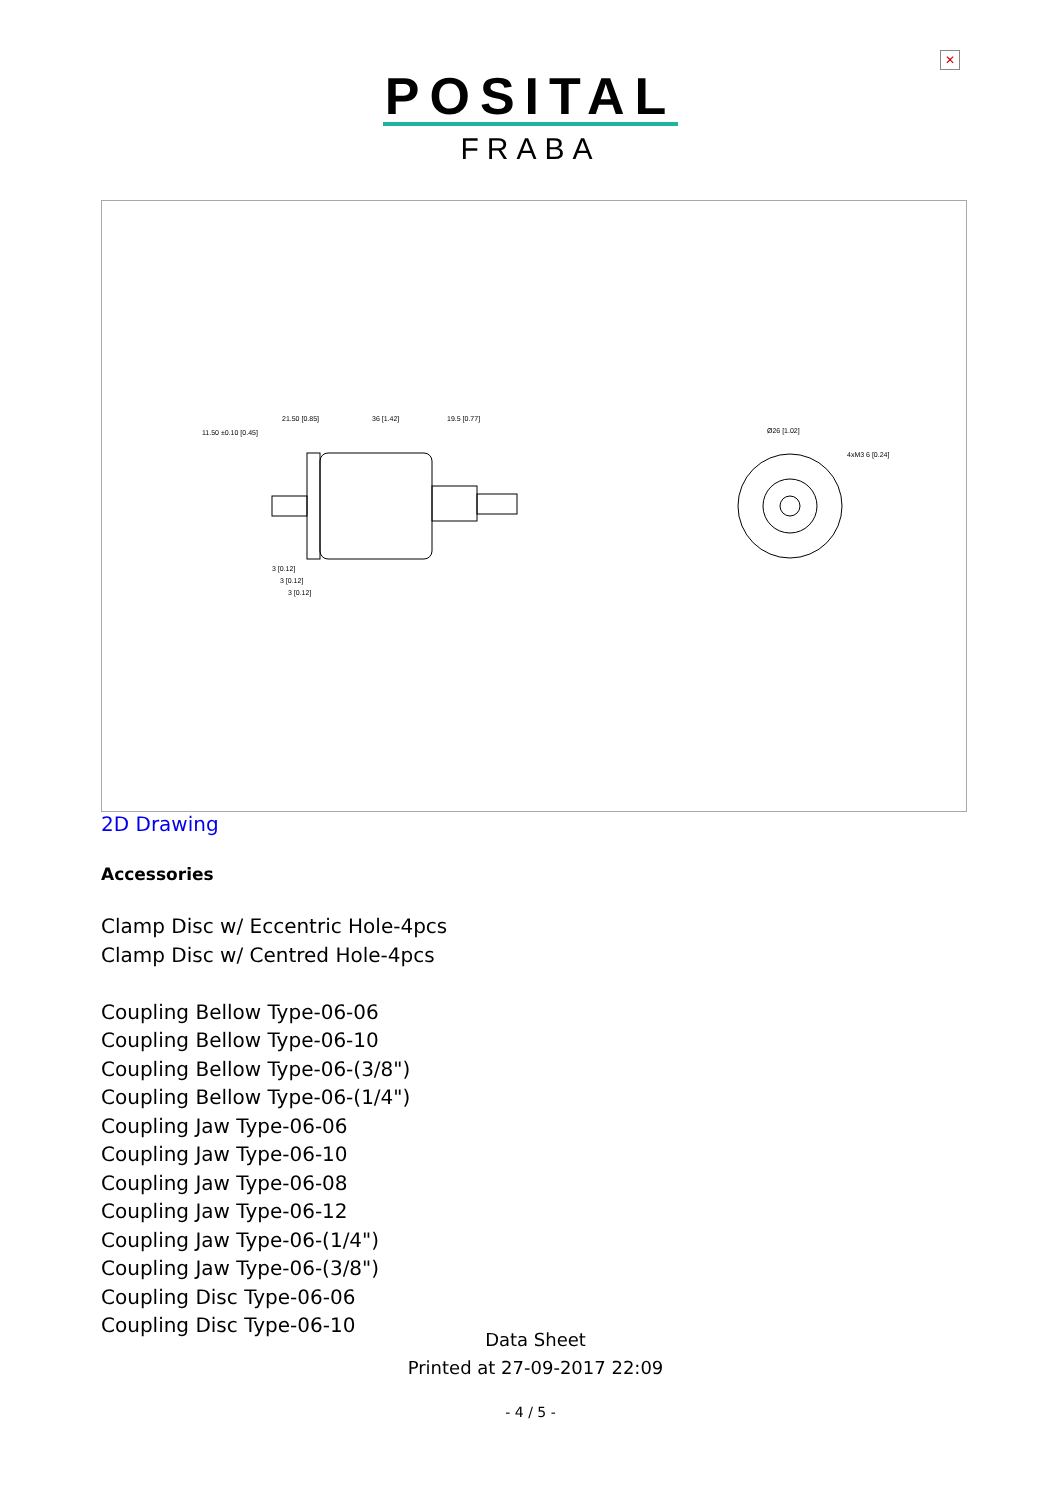✕
POSITAL
FRABA
11.50 ±0.10 [0.45]
21.50 [0.85]
36 [1.42]
19.5 [0.77]
3 [0.12]
3 [0.12]
3 [0.12]
Ø26 [1.02]
4xM3 6 [0.24]
2D Drawing
Accessories
Clamp Disc w/ Eccentric Hole-4pcs
Clamp Disc w/ Centred Hole-4pcs
Coupling Bellow Type-06-06
Coupling Bellow Type-06-10
Coupling Bellow Type-06-(3/8")
Coupling Bellow Type-06-(1/4")
Coupling Jaw Type-06-06
Coupling Jaw Type-06-10
Coupling Jaw Type-06-08
Coupling Jaw Type-06-12
Coupling Jaw Type-06-(1/4")
Coupling Jaw Type-06-(3/8")
Coupling Disc Type-06-06
Coupling Disc Type-06-10
Data Sheet
Printed at 27-09-2017 22:09
- 4 / 5 -